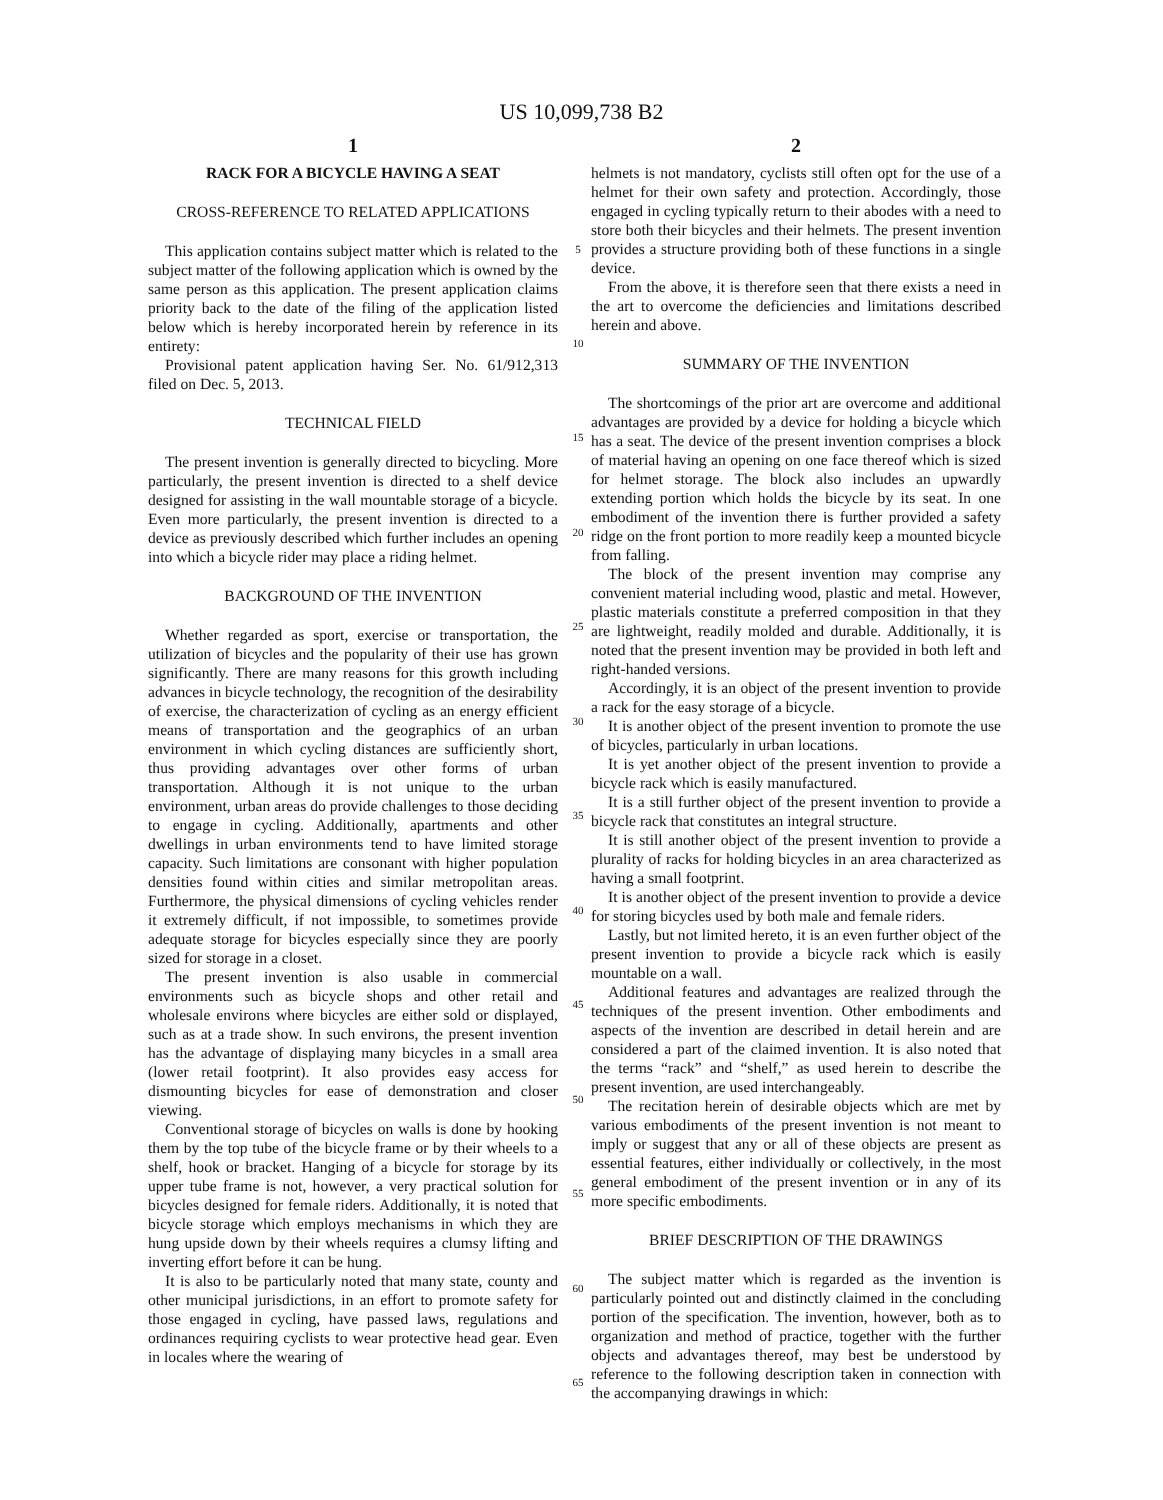US 10,099,738 B2
1
RACK FOR A BICYCLE HAVING A SEAT
CROSS-REFERENCE TO RELATED APPLICATIONS
This application contains subject matter which is related to the subject matter of the following application which is owned by the same person as this application. The present application claims priority back to the date of the filing of the application listed below which is hereby incorporated herein by reference in its entirety:
Provisional patent application having Ser. No. 61/912,313 filed on Dec. 5, 2013.
TECHNICAL FIELD
The present invention is generally directed to bicycling. More particularly, the present invention is directed to a shelf device designed for assisting in the wall mountable storage of a bicycle. Even more particularly, the present invention is directed to a device as previously described which further includes an opening into which a bicycle rider may place a riding helmet.
BACKGROUND OF THE INVENTION
Whether regarded as sport, exercise or transportation, the utilization of bicycles and the popularity of their use has grown significantly. There are many reasons for this growth including advances in bicycle technology, the recognition of the desirability of exercise, the characterization of cycling as an energy efficient means of transportation and the geographics of an urban environment in which cycling distances are sufficiently short, thus providing advantages over other forms of urban transportation. Although it is not unique to the urban environment, urban areas do provide challenges to those deciding to engage in cycling. Additionally, apartments and other dwellings in urban environments tend to have limited storage capacity. Such limitations are consonant with higher population densities found within cities and similar metropolitan areas. Furthermore, the physical dimensions of cycling vehicles render it extremely difficult, if not impossible, to sometimes provide adequate storage for bicycles especially since they are poorly sized for storage in a closet.
The present invention is also usable in commercial environments such as bicycle shops and other retail and wholesale environs where bicycles are either sold or displayed, such as at a trade show. In such environs, the present invention has the advantage of displaying many bicycles in a small area (lower retail footprint). It also provides easy access for dismounting bicycles for ease of demonstration and closer viewing.
Conventional storage of bicycles on walls is done by hooking them by the top tube of the bicycle frame or by their wheels to a shelf, hook or bracket. Hanging of a bicycle for storage by its upper tube frame is not, however, a very practical solution for bicycles designed for female riders. Additionally, it is noted that bicycle storage which employs mechanisms in which they are hung upside down by their wheels requires a clumsy lifting and inverting effort before it can be hung.
It is also to be particularly noted that many state, county and other municipal jurisdictions, in an effort to promote safety for those engaged in cycling, have passed laws, regulations and ordinances requiring cyclists to wear protective head gear. Even in locales where the wearing of
5
10
15
20
25
30
35
40
45
50
55
60
65
2
helmets is not mandatory, cyclists still often opt for the use of a helmet for their own safety and protection. Accordingly, those engaged in cycling typically return to their abodes with a need to store both their bicycles and their helmets. The present invention provides a structure providing both of these functions in a single device.
From the above, it is therefore seen that there exists a need in the art to overcome the deficiencies and limitations described herein and above.
SUMMARY OF THE INVENTION
The shortcomings of the prior art are overcome and additional advantages are provided by a device for holding a bicycle which has a seat. The device of the present invention comprises a block of material having an opening on one face thereof which is sized for helmet storage. The block also includes an upwardly extending portion which holds the bicycle by its seat. In one embodiment of the invention there is further provided a safety ridge on the front portion to more readily keep a mounted bicycle from falling.
The block of the present invention may comprise any convenient material including wood, plastic and metal. However, plastic materials constitute a preferred composition in that they are lightweight, readily molded and durable. Additionally, it is noted that the present invention may be provided in both left and right-handed versions.
Accordingly, it is an object of the present invention to provide a rack for the easy storage of a bicycle.
It is another object of the present invention to promote the use of bicycles, particularly in urban locations.
It is yet another object of the present invention to provide a bicycle rack which is easily manufactured.
It is a still further object of the present invention to provide a bicycle rack that constitutes an integral structure.
It is still another object of the present invention to provide a plurality of racks for holding bicycles in an area characterized as having a small footprint.
It is another object of the present invention to provide a device for storing bicycles used by both male and female riders.
Lastly, but not limited hereto, it is an even further object of the present invention to provide a bicycle rack which is easily mountable on a wall.
Additional features and advantages are realized through the techniques of the present invention. Other embodiments and aspects of the invention are described in detail herein and are considered a part of the claimed invention. It is also noted that the terms “rack” and “shelf,” as used herein to describe the present invention, are used interchangeably.
The recitation herein of desirable objects which are met by various embodiments of the present invention is not meant to imply or suggest that any or all of these objects are present as essential features, either individually or collectively, in the most general embodiment of the present invention or in any of its more specific embodiments.
BRIEF DESCRIPTION OF THE DRAWINGS
The subject matter which is regarded as the invention is particularly pointed out and distinctly claimed in the concluding portion of the specification. The invention, however, both as to organization and method of practice, together with the further objects and advantages thereof, may best be understood by reference to the following description taken in connection with the accompanying drawings in which: